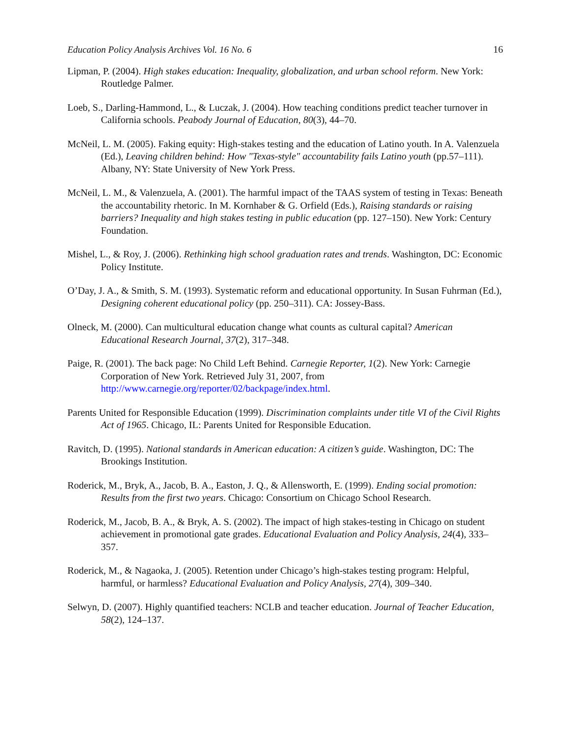Education Policy Analysis Archives Vol. 16 No. 6 16
Lipman, P. (2004). High stakes education: Inequality, globalization, and urban school reform. New York: Routledge Palmer.
Loeb, S., Darling-Hammond, L., & Luczak, J. (2004). How teaching conditions predict teacher turnover in California schools. Peabody Journal of Education, 80(3), 44–70.
McNeil, L. M. (2005). Faking equity: High-stakes testing and the education of Latino youth. In A. Valenzuela (Ed.), Leaving children behind: How "Texas-style" accountability fails Latino youth (pp.57–111). Albany, NY: State University of New York Press.
McNeil, L. M., & Valenzuela, A. (2001). The harmful impact of the TAAS system of testing in Texas: Beneath the accountability rhetoric. In M. Kornhaber & G. Orfield (Eds.), Raising standards or raising barriers? Inequality and high stakes testing in public education (pp. 127–150). New York: Century Foundation.
Mishel, L., & Roy, J. (2006). Rethinking high school graduation rates and trends. Washington, DC: Economic Policy Institute.
O’Day, J. A., & Smith, S. M. (1993). Systematic reform and educational opportunity. In Susan Fuhrman (Ed.), Designing coherent educational policy (pp. 250–311). CA: Jossey-Bass.
Olneck, M. (2000). Can multicultural education change what counts as cultural capital? American Educational Research Journal, 37(2), 317–348.
Paige, R. (2001). The back page: No Child Left Behind. Carnegie Reporter, 1(2). New York: Carnegie Corporation of New York. Retrieved July 31, 2007, from http://www.carnegie.org/reporter/02/backpage/index.html.
Parents United for Responsible Education (1999). Discrimination complaints under title VI of the Civil Rights Act of 1965. Chicago, IL: Parents United for Responsible Education.
Ravitch, D. (1995). National standards in American education: A citizen’s guide. Washington, DC: The Brookings Institution.
Roderick, M., Bryk, A., Jacob, B. A., Easton, J. Q., & Allensworth, E. (1999). Ending social promotion: Results from the first two years. Chicago: Consortium on Chicago School Research.
Roderick, M., Jacob, B. A., & Bryk, A. S. (2002). The impact of high stakes-testing in Chicago on student achievement in promotional gate grades. Educational Evaluation and Policy Analysis, 24(4), 333–357.
Roderick, M., & Nagaoka, J. (2005). Retention under Chicago’s high-stakes testing program: Helpful, harmful, or harmless? Educational Evaluation and Policy Analysis, 27(4), 309–340.
Selwyn, D. (2007). Highly quantified teachers: NCLB and teacher education. Journal of Teacher Education, 58(2), 124–137.